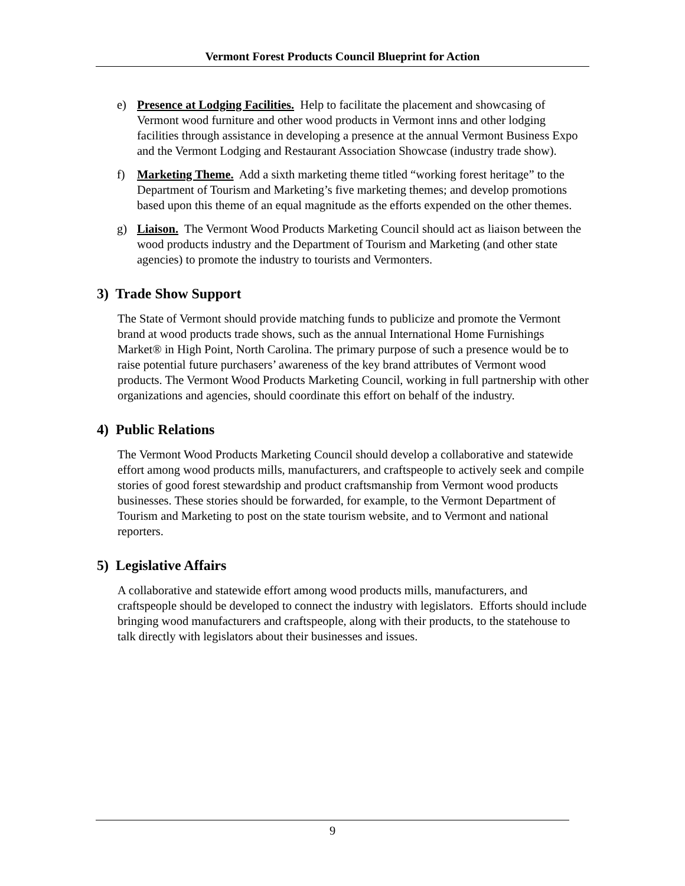Vermont Forest Products Council Blueprint for Action
e) Presence at Lodging Facilities. Help to facilitate the placement and showcasing of Vermont wood furniture and other wood products in Vermont inns and other lodging facilities through assistance in developing a presence at the annual Vermont Business Expo and the Vermont Lodging and Restaurant Association Showcase (industry trade show).
f) Marketing Theme. Add a sixth marketing theme titled “working forest heritage” to the Department of Tourism and Marketing’s five marketing themes; and develop promotions based upon this theme of an equal magnitude as the efforts expended on the other themes.
g) Liaison. The Vermont Wood Products Marketing Council should act as liaison between the wood products industry and the Department of Tourism and Marketing (and other state agencies) to promote the industry to tourists and Vermonters.
3) Trade Show Support
The State of Vermont should provide matching funds to publicize and promote the Vermont brand at wood products trade shows, such as the annual International Home Furnishings Market® in High Point, North Carolina. The primary purpose of such a presence would be to raise potential future purchasers’ awareness of the key brand attributes of Vermont wood products. The Vermont Wood Products Marketing Council, working in full partnership with other organizations and agencies, should coordinate this effort on behalf of the industry.
4) Public Relations
The Vermont Wood Products Marketing Council should develop a collaborative and statewide effort among wood products mills, manufacturers, and craftspeople to actively seek and compile stories of good forest stewardship and product craftsmanship from Vermont wood products businesses. These stories should be forwarded, for example, to the Vermont Department of Tourism and Marketing to post on the state tourism website, and to Vermont and national reporters.
5) Legislative Affairs
A collaborative and statewide effort among wood products mills, manufacturers, and craftspeople should be developed to connect the industry with legislators. Efforts should include bringing wood manufacturers and craftspeople, along with their products, to the statehouse to talk directly with legislators about their businesses and issues.
9